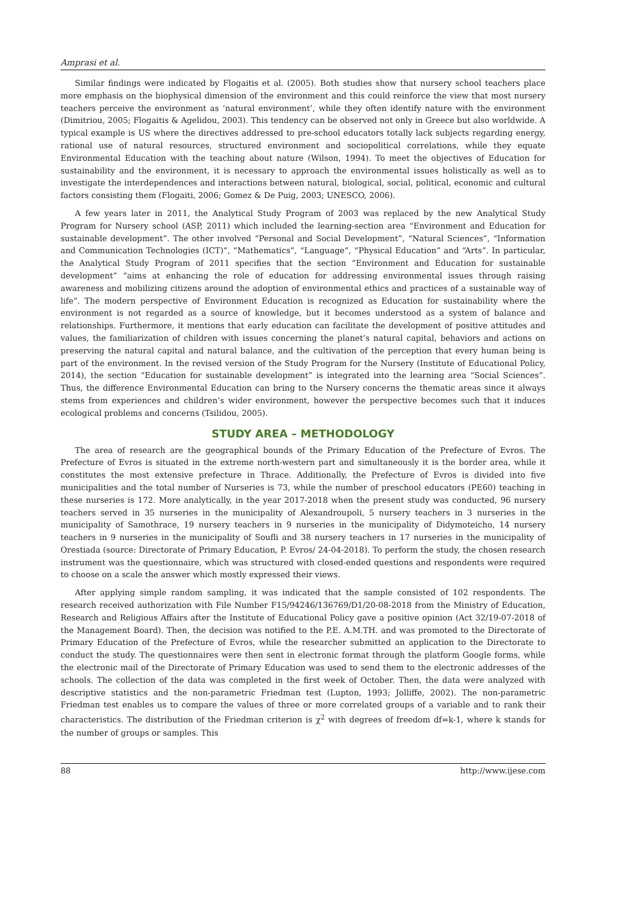Amprasi et al.
Similar findings were indicated by Flogaitis et al. (2005). Both studies show that nursery school teachers place more emphasis on the biophysical dimension of the environment and this could reinforce the view that most nursery teachers perceive the environment as ‘natural environment’, while they often identify nature with the environment (Dimitriou, 2005; Flogaitis & Agelidou, 2003). This tendency can be observed not only in Greece but also worldwide. A typical example is US where the directives addressed to pre-school educators totally lack subjects regarding energy, rational use of natural resources, structured environment and sociopolitical correlations, while they equate Environmental Education with the teaching about nature (Wilson, 1994). To meet the objectives of Education for sustainability and the environment, it is necessary to approach the environmental issues holistically as well as to investigate the interdependences and interactions between natural, biological, social, political, economic and cultural factors consisting them (Flogaiti, 2006; Gomez & De Puig, 2003; UNESCO, 2006).
A few years later in 2011, the Analytical Study Program of 2003 was replaced by the new Analytical Study Program for Nursery school (ASP, 2011) which included the learning-section area “Environment and Education for sustainable development”. The other involved “Personal and Social Development”, “Natural Sciences”, “Information and Communication Technologies (ICT)”, “Mathematics”, “Language”, “Physical Education” and “Arts”. In particular, the Analytical Study Program of 2011 specifies that the section “Environment and Education for sustainable development” “aims at enhancing the role of education for addressing environmental issues through raising awareness and mobilizing citizens around the adoption of environmental ethics and practices of a sustainable way of life”. The modern perspective of Environment Education is recognized as Education for sustainability where the environment is not regarded as a source of knowledge, but it becomes understood as a system of balance and relationships. Furthermore, it mentions that early education can facilitate the development of positive attitudes and values, the familiarization of children with issues concerning the planet’s natural capital, behaviors and actions on preserving the natural capital and natural balance, and the cultivation of the perception that every human being is part of the environment. In the revised version of the Study Program for the Nursery (Institute of Educational Policy, 2014), the section “Education for sustainable development” is integrated into the learning area “Social Sciences”. Thus, the difference Environmental Education can bring to the Nursery concerns the thematic areas since it always stems from experiences and children’s wider environment, however the perspective becomes such that it induces ecological problems and concerns (Tsilidou, 2005).
STUDY AREA – METHODOLOGY
The area of research are the geographical bounds of the Primary Education of the Prefecture of Evros. The Prefecture of Evros is situated in the extreme north-western part and simultaneously it is the border area, while it constitutes the most extensive prefecture in Thrace. Additionally, the Prefecture of Evros is divided into five municipalities and the total number of Nurseries is 73, while the number of preschool educators (PE60) teaching in these nurseries is 172. More analytically, in the year 2017-2018 when the present study was conducted, 96 nursery teachers served in 35 nurseries in the municipality of Alexandroupoli, 5 nursery teachers in 3 nurseries in the municipality of Samothrace, 19 nursery teachers in 9 nurseries in the municipality of Didymoteicho, 14 nursery teachers in 9 nurseries in the municipality of Soufli and 38 nursery teachers in 17 nurseries in the municipality of Orestiada (source: Directorate of Primary Education, P. Evros/ 24-04-2018). To perform the study, the chosen research instrument was the questionnaire, which was structured with closed-ended questions and respondents were required to choose on a scale the answer which mostly expressed their views.
After applying simple random sampling, it was indicated that the sample consisted of 102 respondents. The research received authorization with File Number F15/94246/136769/D1/20-08-2018 from the Ministry of Education, Research and Religious Affairs after the Institute of Educational Policy gave a positive opinion (Act 32/19-07-2018 of the Management Board). Then, the decision was notified to the P.E. A.M.TH. and was promoted to the Directorate of Primary Education of the Prefecture of Evros, while the researcher submitted an application to the Directorate to conduct the study. The questionnaires were then sent in electronic format through the platform Google forms, while the electronic mail of the Directorate of Primary Education was used to send them to the electronic addresses of the schools. The collection of the data was completed in the first week of October. Then, the data were analyzed with descriptive statistics and the non-parametric Friedman test (Lupton, 1993; Jolliffe, 2002). The non-parametric Friedman test enables us to compare the values of three or more correlated groups of a variable and to rank their characteristics. The distribution of the Friedman criterion is χ<sup>2</sup> with degrees of freedom df=k-1, where k stands for the number of groups or samples. This
88 http://www.ijese.com